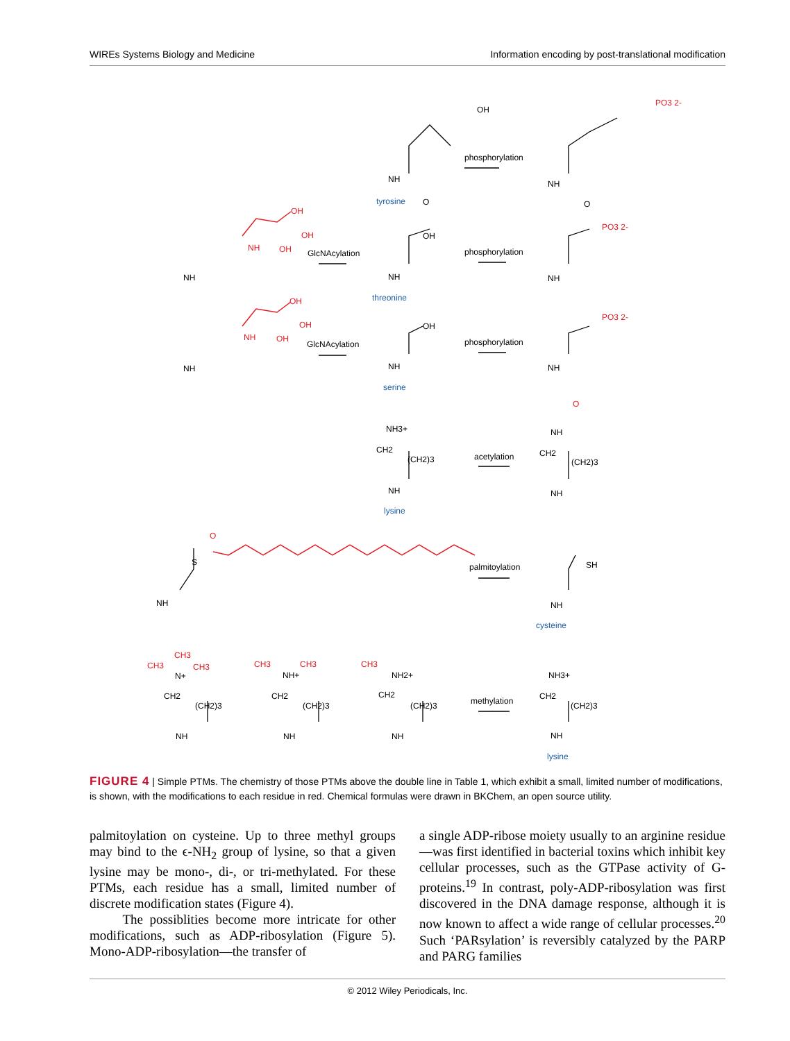WIREs Systems Biology and Medicine Information encoding by post-translational modification
OH
PO3 2-
phosphorylation
NH
tyrosine
O
NH
O
OH
OH
NH
OH
GlcNAcylation
OH
phosphorylation
PO3 2-
NH
NH
threonine
NH
OH
OH
NH
OH
GlcNAcylation
OH
phosphorylation
PO3 2-
NH
NH
serine
NH
NH3+
CH2
(CH2)3
acetylation
NH
CH2
(CH2)3
O
NH
lysine
NH
O
S
palmitoylation
SH
NH
NH
cysteine
CH3
CH3
CH3
N+
CH3
CH3
NH+
CH3
NH2+
methylation
NH3+
CH2
(CH2)3
CH2
(CH2)3
CH2
(CH2)3
CH2
(CH2)3
NH
NH
NH
NH
lysine
FIGURE 4 | Simple PTMs. The chemistry of those PTMs above the double line in Table 1, which exhibit a small, limited number of modifications, is shown, with the modifications to each residue in red. Chemical formulas were drawn in BKChem, an open source utility.
palmitoylation on cysteine. Up to three methyl groups may bind to the ϵ-NH<sub>2</sub> group of lysine, so that a given lysine may be mono-, di-, or tri-methylated. For these PTMs, each residue has a small, limited number of discrete modification states (Figure 4).
The possiblities become more intricate for other modifications, such as ADP-ribosylation (Figure 5). Mono-ADP-ribosylation—the transfer of
a single ADP-ribose moiety usually to an arginine residue—was first identified in bacterial toxins which inhibit key cellular processes, such as the GTPase activity of G-proteins.<sup>19</sup> In contrast, poly-ADP-ribosylation was first discovered in the DNA damage response, although it is now known to affect a wide range of cellular processes.<sup>20</sup> Such ‘PARsylation’ is reversibly catalyzed by the PARP and PARG families
© 2012 Wiley Periodicals, Inc.